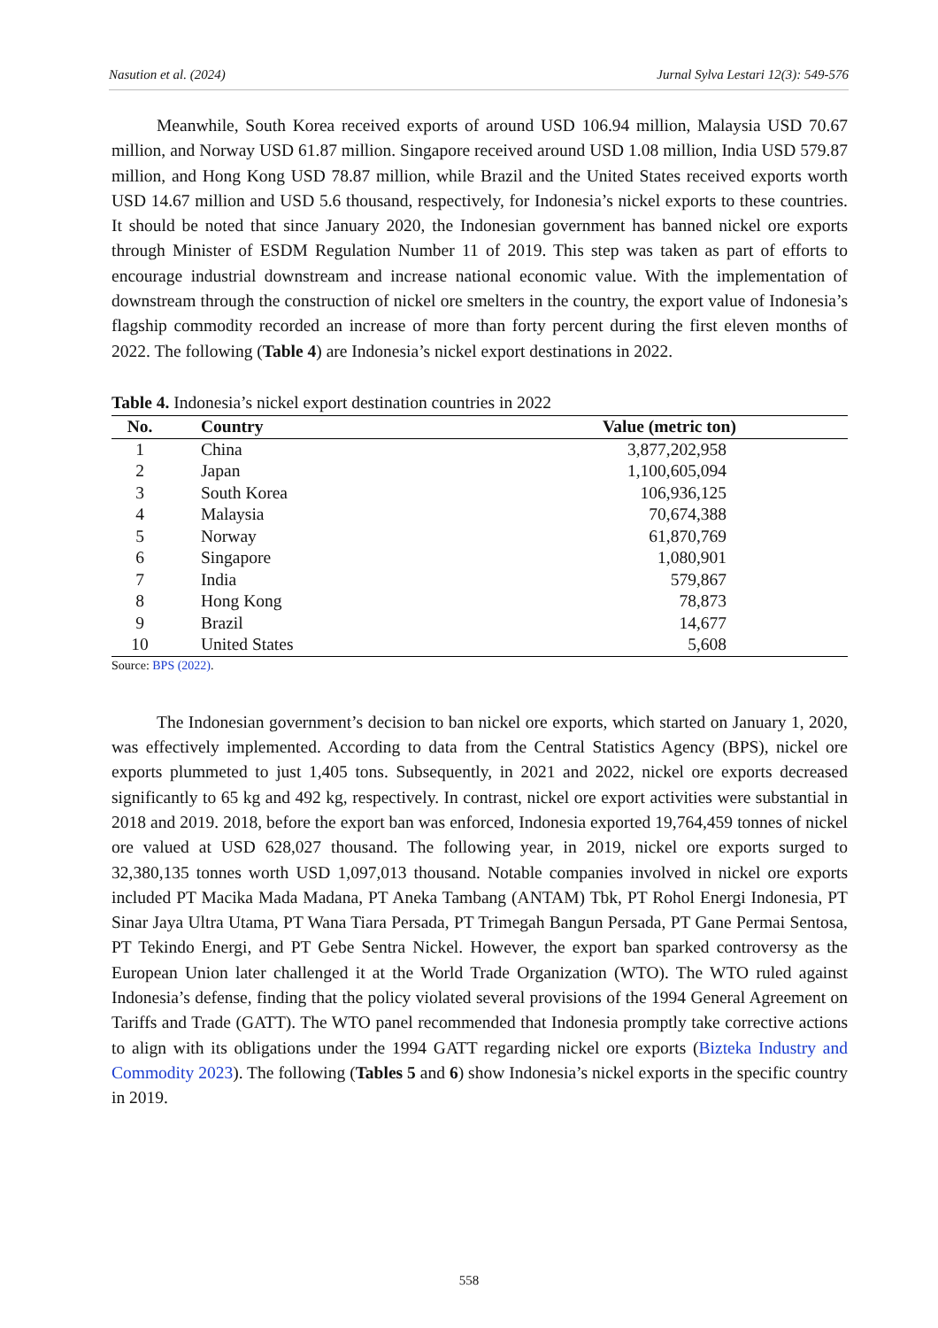Nasution et al. (2024) Jurnal Sylva Lestari 12(3): 549-576
Meanwhile, South Korea received exports of around USD 106.94 million, Malaysia USD 70.67 million, and Norway USD 61.87 million. Singapore received around USD 1.08 million, India USD 579.87 million, and Hong Kong USD 78.87 million, while Brazil and the United States received exports worth USD 14.67 million and USD 5.6 thousand, respectively, for Indonesia’s nickel exports to these countries. It should be noted that since January 2020, the Indonesian government has banned nickel ore exports through Minister of ESDM Regulation Number 11 of 2019. This step was taken as part of efforts to encourage industrial downstream and increase national economic value. With the implementation of downstream through the construction of nickel ore smelters in the country, the export value of Indonesia’s flagship commodity recorded an increase of more than forty percent during the first eleven months of 2022. The following (Table 4) are Indonesia’s nickel export destinations in 2022.
Table 4. Indonesia’s nickel export destination countries in 2022
| No. | Country | Value (metric ton) |
| --- | --- | --- |
| 1 | China | 3,877,202,958 |
| 2 | Japan | 1,100,605,094 |
| 3 | South Korea | 106,936,125 |
| 4 | Malaysia | 70,674,388 |
| 5 | Norway | 61,870,769 |
| 6 | Singapore | 1,080,901 |
| 7 | India | 579,867 |
| 8 | Hong Kong | 78,873 |
| 9 | Brazil | 14,677 |
| 10 | United States | 5,608 |
Source: BPS (2022).
The Indonesian government’s decision to ban nickel ore exports, which started on January 1, 2020, was effectively implemented. According to data from the Central Statistics Agency (BPS), nickel ore exports plummeted to just 1,405 tons. Subsequently, in 2021 and 2022, nickel ore exports decreased significantly to 65 kg and 492 kg, respectively. In contrast, nickel ore export activities were substantial in 2018 and 2019. 2018, before the export ban was enforced, Indonesia exported 19,764,459 tonnes of nickel ore valued at USD 628,027 thousand. The following year, in 2019, nickel ore exports surged to 32,380,135 tonnes worth USD 1,097,013 thousand. Notable companies involved in nickel ore exports included PT Macika Mada Madana, PT Aneka Tambang (ANTAM) Tbk, PT Rohol Energi Indonesia, PT Sinar Jaya Ultra Utama, PT Wana Tiara Persada, PT Trimegah Bangun Persada, PT Gane Permai Sentosa, PT Tekindo Energi, and PT Gebe Sentra Nickel. However, the export ban sparked controversy as the European Union later challenged it at the World Trade Organization (WTO). The WTO ruled against Indonesia’s defense, finding that the policy violated several provisions of the 1994 General Agreement on Tariffs and Trade (GATT). The WTO panel recommended that Indonesia promptly take corrective actions to align with its obligations under the 1994 GATT regarding nickel ore exports (Bizteka Industry and Commodity 2023). The following (Tables 5 and 6) show Indonesia’s nickel exports in the specific country in 2019.
558